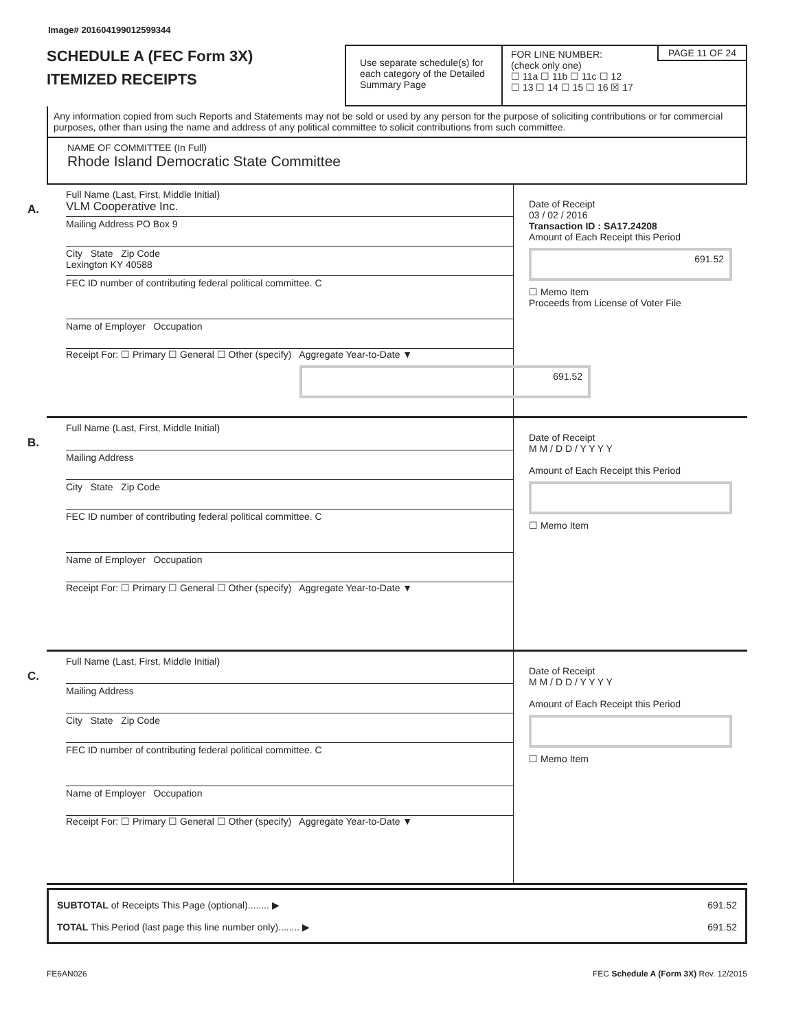Image# 201604199012599344
SCHEDULE A (FEC Form 3X)
ITEMIZED RECEIPTS
Use separate schedule(s) for each category of the Detailed Summary Page
FOR LINE NUMBER:
(check only one)
PAGE 11 OF 24
☐ 11a ☐ 11b ☐ 11c ☐ 12
☐ 13 ☐ 14 ☐ 15 ☐ 16 ☒ 17
Any information copied from such Reports and Statements may not be sold or used by any person for the purpose of soliciting contributions or for commercial purposes, other than using the name and address of any political committee to solicit contributions from such committee.
NAME OF COMMITTEE (In Full)
Rhode Island Democratic State Committee
A.
Full Name (Last, First, Middle Initial)
VLM Cooperative Inc.
Mailing Address PO Box 9
City State Zip Code
Lexington KY 40588
FEC ID number of contributing federal political committee. C
Name of Employer Occupation
Receipt For: ☐ Primary ☐ General ☐ Other (specify) Aggregate Year-to-Date ▼
691.52
Date of Receipt
03 / 02 / 2016
Transaction ID : SA17.24208
Amount of Each Receipt this Period
691.52
☐ Memo Item
Proceeds from License of Voter File
B.
Full Name (Last, First, Middle Initial)
Mailing Address
City State Zip Code
FEC ID number of contributing federal political committee. C
Name of Employer Occupation
Receipt For: ☐ Primary ☐ General ☐ Other (specify) Aggregate Year-to-Date ▼
Date of Receipt
M M / D D / Y Y Y Y
Amount of Each Receipt this Period
☐ Memo Item
C.
Full Name (Last, First, Middle Initial)
Mailing Address
City State Zip Code
FEC ID number of contributing federal political committee. C
Name of Employer Occupation
Receipt For: ☐ Primary ☐ General ☐ Other (specify) Aggregate Year-to-Date ▼
Date of Receipt
M M / D D / Y Y Y Y
Amount of Each Receipt this Period
☐ Memo Item
SUBTOTAL of Receipts This Page (optional)........ ▶
TOTAL This Period (last page this line number only)........ ▶
691.52
691.52
FE6AN026 FEC Schedule A (Form 3X) Rev. 12/2015